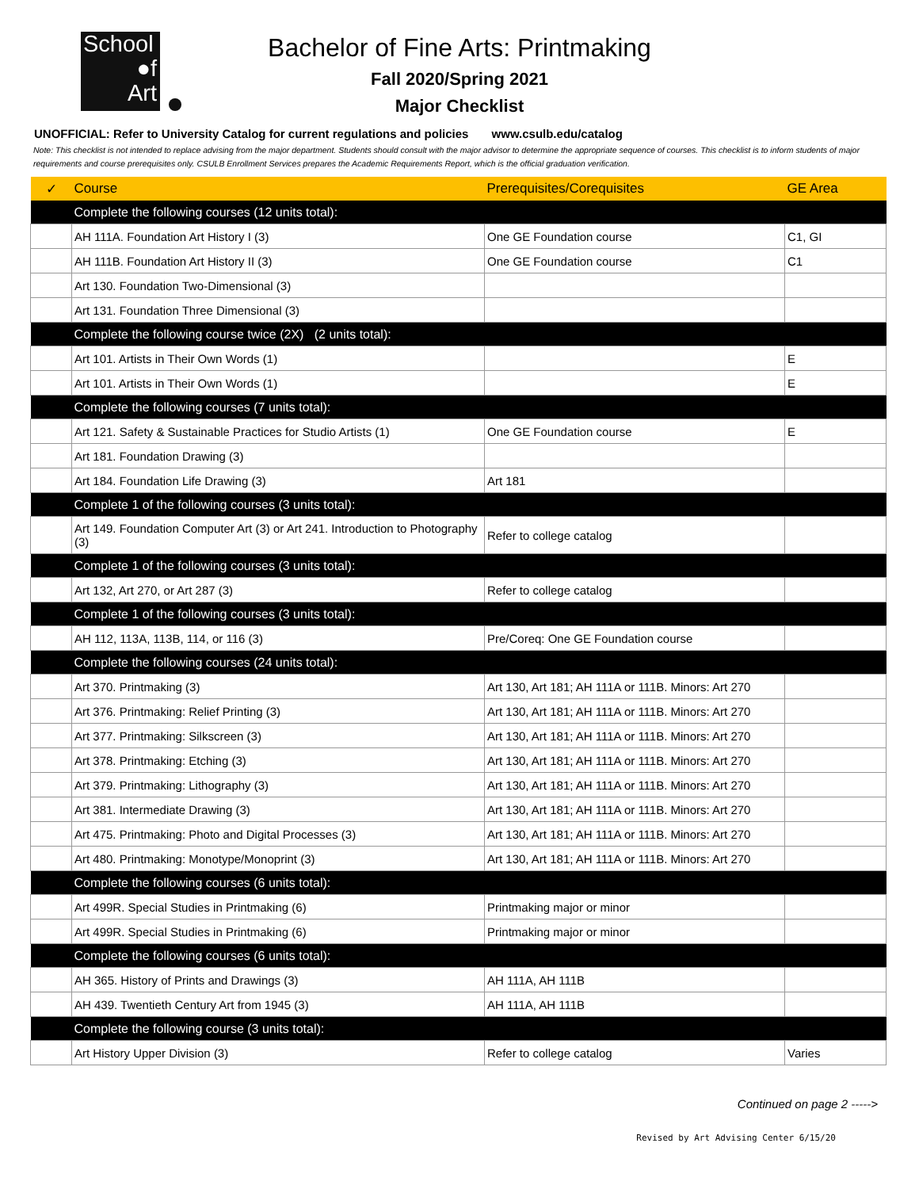School
●f
Art
Bachelor of Fine Arts: Printmaking
Fall 2020/Spring 2021
Major Checklist
UNOFFICIAL: Refer to University Catalog for current regulations and policies www.csulb.edu/catalog
Note: This checklist is not intended to replace advising from the major department. Students should consult with the major advisor to determine the appropriate sequence of courses. This checklist is to inform students of major requirements and course prerequisites only. CSULB Enrollment Services prepares the Academic Requirements Report, which is the official graduation verification.
| ✓ | Course | Prerequisites/Corequisites | GE Area |
| --- | --- | --- | --- |
| | Complete the following courses (12 units total): | | |
| | AH 111A. Foundation Art History I (3) | One GE Foundation course | C1, GI |
| | AH 111B. Foundation Art History II (3) | One GE Foundation course | C1 |
| | Art 130. Foundation Two-Dimensional (3) | | |
| | Art 131. Foundation Three Dimensional (3) | | |
| | Complete the following course twice (2X) (2 units total): | | |
| | Art 101. Artists in Their Own Words (1) | | E |
| | Art 101. Artists in Their Own Words (1) | | E |
| | Complete the following courses (7 units total): | | |
| | Art 121. Safety & Sustainable Practices for Studio Artists (1) | One GE Foundation course | E |
| | Art 181. Foundation Drawing (3) | | |
| | Art 184. Foundation Life Drawing (3) | Art 181 | |
| | Complete 1 of the following courses (3 units total): | | |
| | Art 149. Foundation Computer Art (3) or Art 241. Introduction to Photography (3) | Refer to college catalog | |
| | Complete 1 of the following courses (3 units total): | | |
| | Art 132, Art 270, or Art 287 (3) | Refer to college catalog | |
| | Complete 1 of the following courses (3 units total): | | |
| | AH 112, 113A, 113B, 114, or 116 (3) | Pre/Coreq: One GE Foundation course | |
| | Complete the following courses (24 units total): | | |
| | Art 370. Printmaking (3) | Art 130, Art 181; AH 111A or 111B. Minors: Art 270 | |
| | Art 376. Printmaking: Relief Printing (3) | Art 130, Art 181; AH 111A or 111B. Minors: Art 270 | |
| | Art 377. Printmaking: Silkscreen (3) | Art 130, Art 181; AH 111A or 111B. Minors: Art 270 | |
| | Art 378. Printmaking: Etching (3) | Art 130, Art 181; AH 111A or 111B. Minors: Art 270 | |
| | Art 379. Printmaking: Lithography (3) | Art 130, Art 181; AH 111A or 111B. Minors: Art 270 | |
| | Art 381. Intermediate Drawing (3) | Art 130, Art 181; AH 111A or 111B. Minors: Art 270 | |
| | Art 475. Printmaking: Photo and Digital Processes (3) | Art 130, Art 181; AH 111A or 111B. Minors: Art 270 | |
| | Art 480. Printmaking: Monotype/Monoprint (3) | Art 130, Art 181; AH 111A or 111B. Minors: Art 270 | |
| | Complete the following courses (6 units total): | | |
| | Art 499R. Special Studies in Printmaking (6) | Printmaking major or minor | |
| | Art 499R. Special Studies in Printmaking (6) | Printmaking major or minor | |
| | Complete the following courses (6 units total): | | |
| | AH 365. History of Prints and Drawings (3) | AH 111A, AH 111B | |
| | AH 439. Twentieth Century Art from 1945 (3) | AH 111A, AH 111B | |
| | Complete the following course (3 units total): | | |
| | Art History Upper Division (3) | Refer to college catalog | Varies |
Continued on page 2 ----->
Revised by Art Advising Center 6/15/20